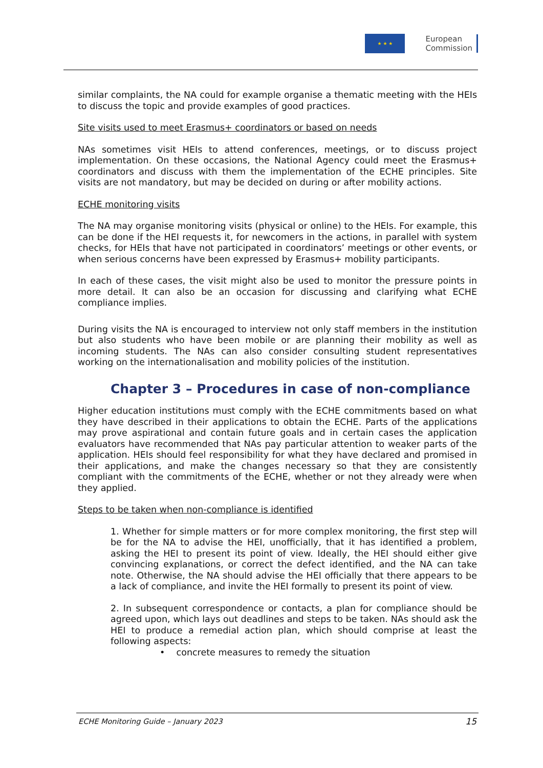★ ★ ★
European
Commission
similar complaints, the NA could for example organise a thematic meeting with the HEIs to discuss the topic and provide examples of good practices.
Site visits used to meet Erasmus+ coordinators or based on needs
NAs sometimes visit HEIs to attend conferences, meetings, or to discuss project implementation. On these occasions, the National Agency could meet the Erasmus+ coordinators and discuss with them the implementation of the ECHE principles. Site visits are not mandatory, but may be decided on during or after mobility actions.
ECHE monitoring visits
The NA may organise monitoring visits (physical or online) to the HEIs. For example, this can be done if the HEI requests it, for newcomers in the actions, in parallel with system checks, for HEIs that have not participated in coordinators’ meetings or other events, or when serious concerns have been expressed by Erasmus+ mobility participants.
In each of these cases, the visit might also be used to monitor the pressure points in more detail. It can also be an occasion for discussing and clarifying what ECHE compliance implies.
During visits the NA is encouraged to interview not only staff members in the institution but also students who have been mobile or are planning their mobility as well as incoming students. The NAs can also consider consulting student representatives working on the internationalisation and mobility policies of the institution.
Chapter 3 – Procedures in case of non-compliance
Higher education institutions must comply with the ECHE commitments based on what they have described in their applications to obtain the ECHE. Parts of the applications may prove aspirational and contain future goals and in certain cases the application evaluators have recommended that NAs pay particular attention to weaker parts of the application. HEIs should feel responsibility for what they have declared and promised in their applications, and make the changes necessary so that they are consistently compliant with the commitments of the ECHE, whether or not they already were when they applied.
Steps to be taken when non-compliance is identified
1. Whether for simple matters or for more complex monitoring, the first step will be for the NA to advise the HEI, unofficially, that it has identified a problem, asking the HEI to present its point of view. Ideally, the HEI should either give convincing explanations, or correct the defect identified, and the NA can take note. Otherwise, the NA should advise the HEI officially that there appears to be a lack of compliance, and invite the HEI formally to present its point of view.
2. In subsequent correspondence or contacts, a plan for compliance should be agreed upon, which lays out deadlines and steps to be taken. NAs should ask the HEI to produce a remedial action plan, which should comprise at least the following aspects:
• concrete measures to remedy the situation
ECHE Monitoring Guide – January 2023 15